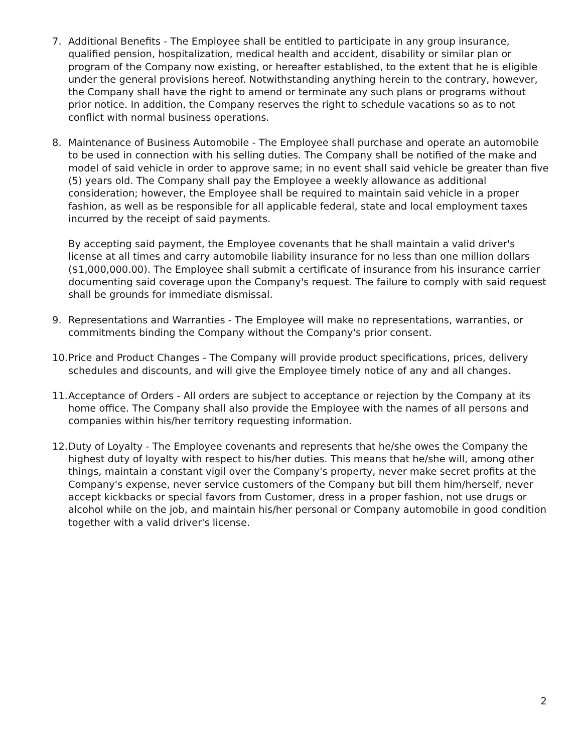7. Additional Benefits - The Employee shall be entitled to participate in any group insurance, qualified pension, hospitalization, medical health and accident, disability or similar plan or program of the Company now existing, or hereafter established, to the extent that he is eligible under the general provisions hereof. Notwithstanding anything herein to the contrary, however, the Company shall have the right to amend or terminate any such plans or programs without prior notice. In addition, the Company reserves the right to schedule vacations so as to not conflict with normal business operations.
8. Maintenance of Business Automobile - The Employee shall purchase and operate an automobile to be used in connection with his selling duties. The Company shall be notified of the make and model of said vehicle in order to approve same; in no event shall said vehicle be greater than five (5) years old. The Company shall pay the Employee a weekly allowance as additional consideration; however, the Employee shall be required to maintain said vehicle in a proper fashion, as well as be responsible for all applicable federal, state and local employment taxes incurred by the receipt of said payments.
By accepting said payment, the Employee covenants that he shall maintain a valid driver's license at all times and carry automobile liability insurance for no less than one million dollars ($1,000,000.00). The Employee shall submit a certificate of insurance from his insurance carrier documenting said coverage upon the Company's request. The failure to comply with said request shall be grounds for immediate dismissal.
9. Representations and Warranties - The Employee will make no representations, warranties, or commitments binding the Company without the Company's prior consent.
10.
Price and Product Changes - The Company will provide product specifications, prices, delivery schedules and discounts, and will give the Employee timely notice of any and all changes.
11.
Acceptance of Orders - All orders are subject to acceptance or rejection by the Company at its home office. The Company shall also provide the Employee with the names of all persons and companies within his/her territory requesting information.
12.
Duty of Loyalty - The Employee covenants and represents that he/she owes the Company the highest duty of loyalty with respect to his/her duties. This means that he/she will, among other things, maintain a constant vigil over the Company's property, never make secret profits at the Company's expense, never service customers of the Company but bill them him/herself, never accept kickbacks or special favors from Customer, dress in a proper fashion, not use drugs or alcohol while on the job, and maintain his/her personal or Company automobile in good condition together with a valid driver's license.
2